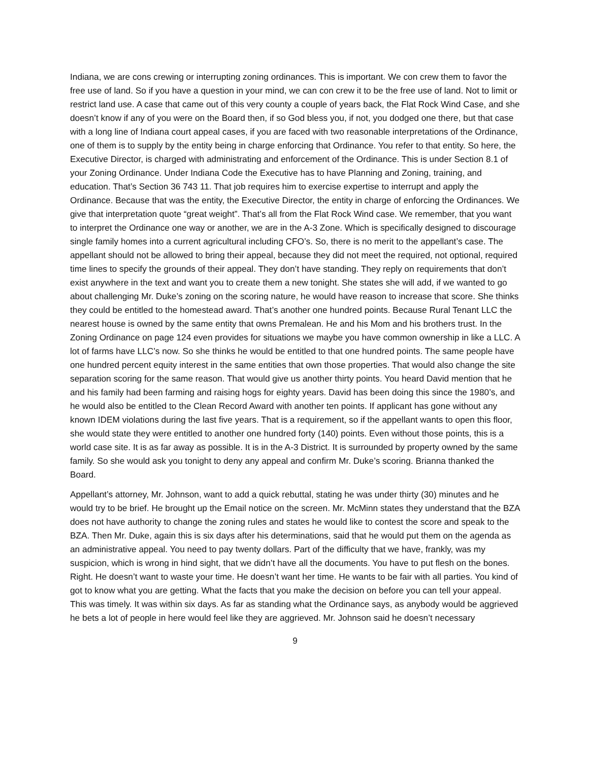Indiana, we are cons crewing or interrupting zoning ordinances. This is important. We con crew them to favor the free use of land. So if you have a question in your mind, we can con crew it to be the free use of land. Not to limit or restrict land use. A case that came out of this very county a couple of years back, the Flat Rock Wind Case, and she doesn’t know if any of you were on the Board then, if so God bless you, if not, you dodged one there, but that case with a long line of Indiana court appeal cases, if you are faced with two reasonable interpretations of the Ordinance, one of them is to supply by the entity being in charge enforcing that Ordinance. You refer to that entity. So here, the Executive Director, is charged with administrating and enforcement of the Ordinance. This is under Section 8.1 of your Zoning Ordinance. Under Indiana Code the Executive has to have Planning and Zoning, training, and education. That’s Section 36 743 11. That job requires him to exercise expertise to interrupt and apply the Ordinance. Because that was the entity, the Executive Director, the entity in charge of enforcing the Ordinances. We give that interpretation quote “great weight”. That’s all from the Flat Rock Wind case. We remember, that you want to interpret the Ordinance one way or another, we are in the A-3 Zone. Which is specifically designed to discourage single family homes into a current agricultural including CFO’s. So, there is no merit to the appellant’s case. The appellant should not be allowed to bring their appeal, because they did not meet the required, not optional, required time lines to specify the grounds of their appeal. They don’t have standing. They reply on requirements that don’t exist anywhere in the text and want you to create them a new tonight. She states she will add, if we wanted to go about challenging Mr. Duke’s zoning on the scoring nature, he would have reason to increase that score. She thinks they could be entitled to the homestead award. That’s another one hundred points. Because Rural Tenant LLC the nearest house is owned by the same entity that owns Premalean. He and his Mom and his brothers trust. In the Zoning Ordinance on page 124 even provides for situations we maybe you have common ownership in like a LLC. A lot of farms have LLC’s now. So she thinks he would be entitled to that one hundred points. The same people have one hundred percent equity interest in the same entities that own those properties. That would also change the site separation scoring for the same reason. That would give us another thirty points. You heard David mention that he and his family had been farming and raising hogs for eighty years. David has been doing this since the 1980’s, and he would also be entitled to the Clean Record Award with another ten points. If applicant has gone without any known IDEM violations during the last five years. That is a requirement, so if the appellant wants to open this floor, she would state they were entitled to another one hundred forty (140) points. Even without those points, this is a world case site. It is as far away as possible. It is in the A-3 District. It is surrounded by property owned by the same family. So she would ask you tonight to deny any appeal and confirm Mr. Duke’s scoring. Brianna thanked the Board.
Appellant’s attorney, Mr. Johnson, want to add a quick rebuttal, stating he was under thirty (30) minutes and he would try to be brief. He brought up the Email notice on the screen. Mr. McMinn states they understand that the BZA does not have authority to change the zoning rules and states he would like to contest the score and speak to the BZA. Then Mr. Duke, again this is six days after his determinations, said that he would put them on the agenda as an administrative appeal. You need to pay twenty dollars. Part of the difficulty that we have, frankly, was my suspicion, which is wrong in hind sight, that we didn’t have all the documents. You have to put flesh on the bones. Right. He doesn’t want to waste your time. He doesn’t want her time. He wants to be fair with all parties. You kind of got to know what you are getting. What the facts that you make the decision on before you can tell your appeal. This was timely. It was within six days. As far as standing what the Ordinance says, as anybody would be aggrieved he bets a lot of people in here would feel like they are aggrieved. Mr. Johnson said he doesn’t necessary
9